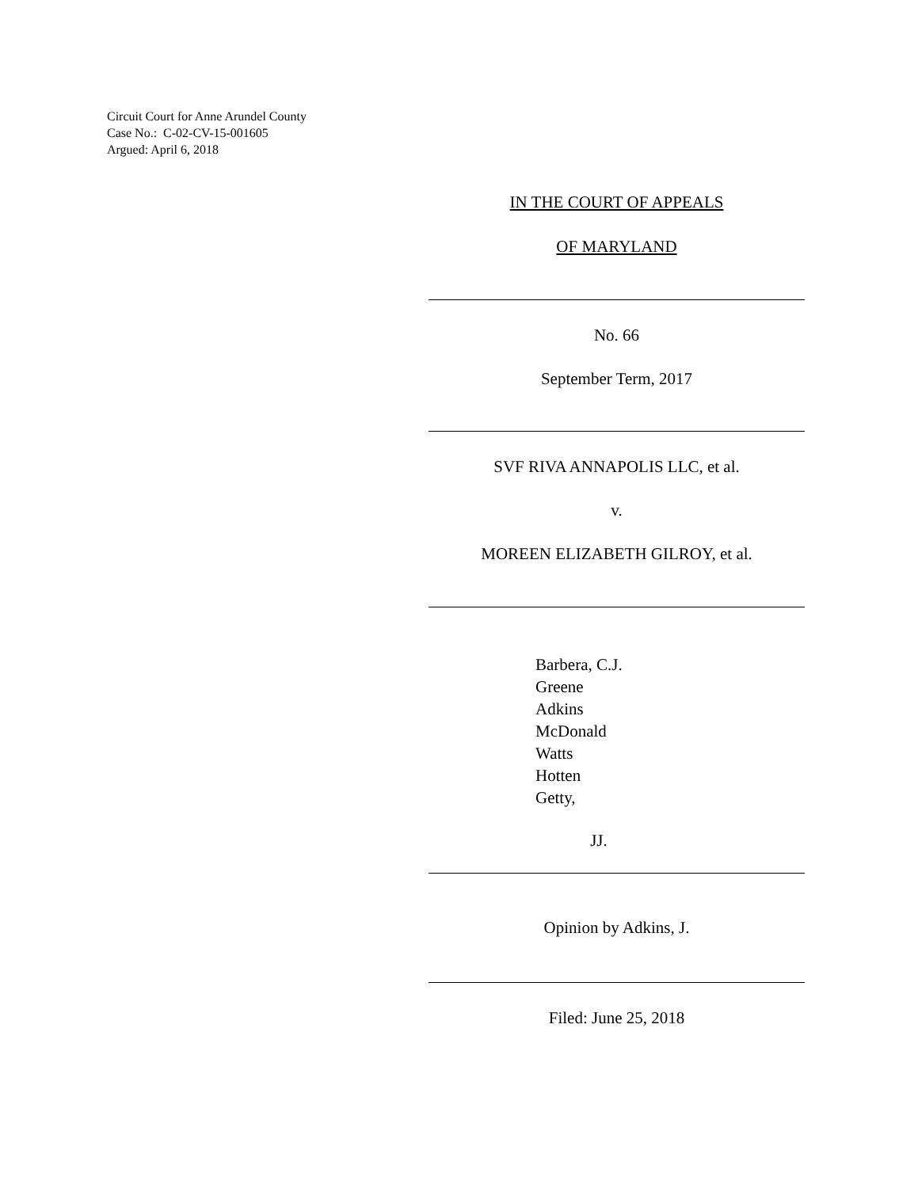Circuit Court for Anne Arundel County
Case No.: C-02-CV-15-001605
Argued: April 6, 2018
IN THE COURT OF APPEALS
OF MARYLAND
No. 66
September Term, 2017
SVF RIVA ANNAPOLIS LLC, et al.
v.
MOREEN ELIZABETH GILROY, et al.
Barbera, C.J.
Greene
Adkins
McDonald
Watts
Hotten
Getty,
JJ.
Opinion by Adkins, J.
Filed: June 25, 2018